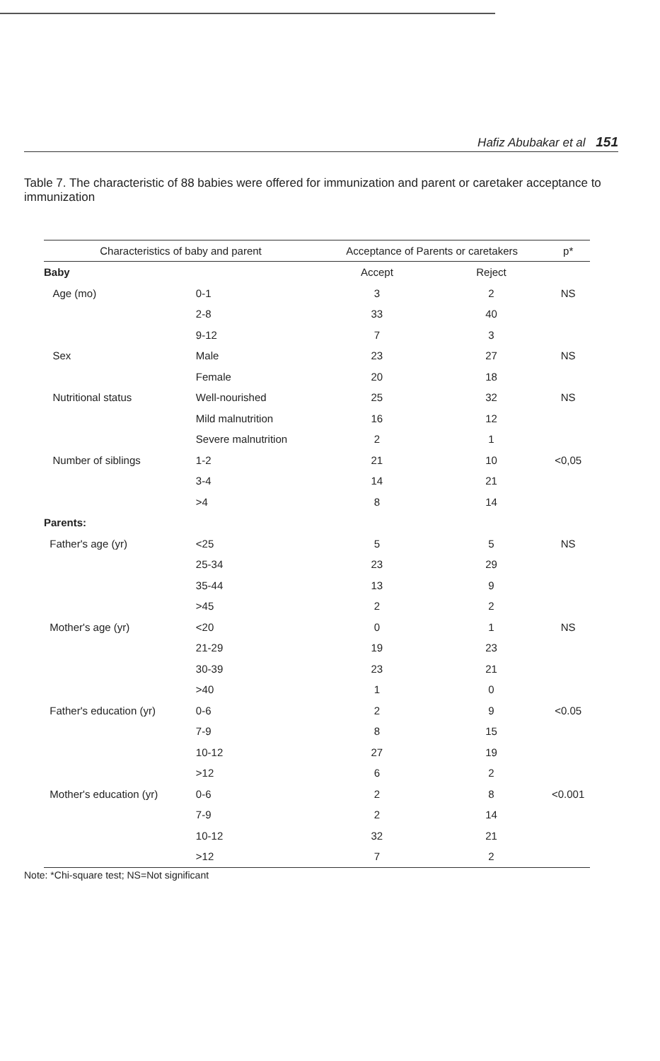Hafiz Abubakar et al 151
Table 7. The characteristic of 88 babies were offered for immunization and parent or caretaker acceptance to immunization
| Characteristics of baby and parent | | Acceptance of Parents or caretakers | | p* |
| --- | --- | --- | --- | --- |
| Baby | | Accept | Reject | |
| Age (mo) | 0-1 | 3 | 2 | NS |
| | 2-8 | 33 | 40 | |
| | 9-12 | 7 | 3 | |
| Sex | Male | 23 | 27 | NS |
| | Female | 20 | 18 | |
| Nutritional status | Well-nourished | 25 | 32 | NS |
| | Mild malnutrition | 16 | 12 | |
| | Severe malnutrition | 2 | 1 | |
| Number of siblings | 1-2 | 21 | 10 | <0,05 |
| | 3-4 | 14 | 21 | |
| | >4 | 8 | 14 | |
| Parents: | | | | |
| Father's age (yr) | <25 | 5 | 5 | NS |
| | 25-34 | 23 | 29 | |
| | 35-44 | 13 | 9 | |
| | >45 | 2 | 2 | |
| Mother's age (yr) | <20 | 0 | 1 | NS |
| | 21-29 | 19 | 23 | |
| | 30-39 | 23 | 21 | |
| | >40 | 1 | 0 | |
| Father's education (yr) | 0-6 | 2 | 9 | <0.05 |
| | 7-9 | 8 | 15 | |
| | 10-12 | 27 | 19 | |
| | >12 | 6 | 2 | |
| Mother's education (yr) | 0-6 | 2 | 8 | <0.001 |
| | 7-9 | 2 | 14 | |
| | 10-12 | 32 | 21 | |
| | >12 | 7 | 2 | |
Note: *Chi-square test; NS=Not significant